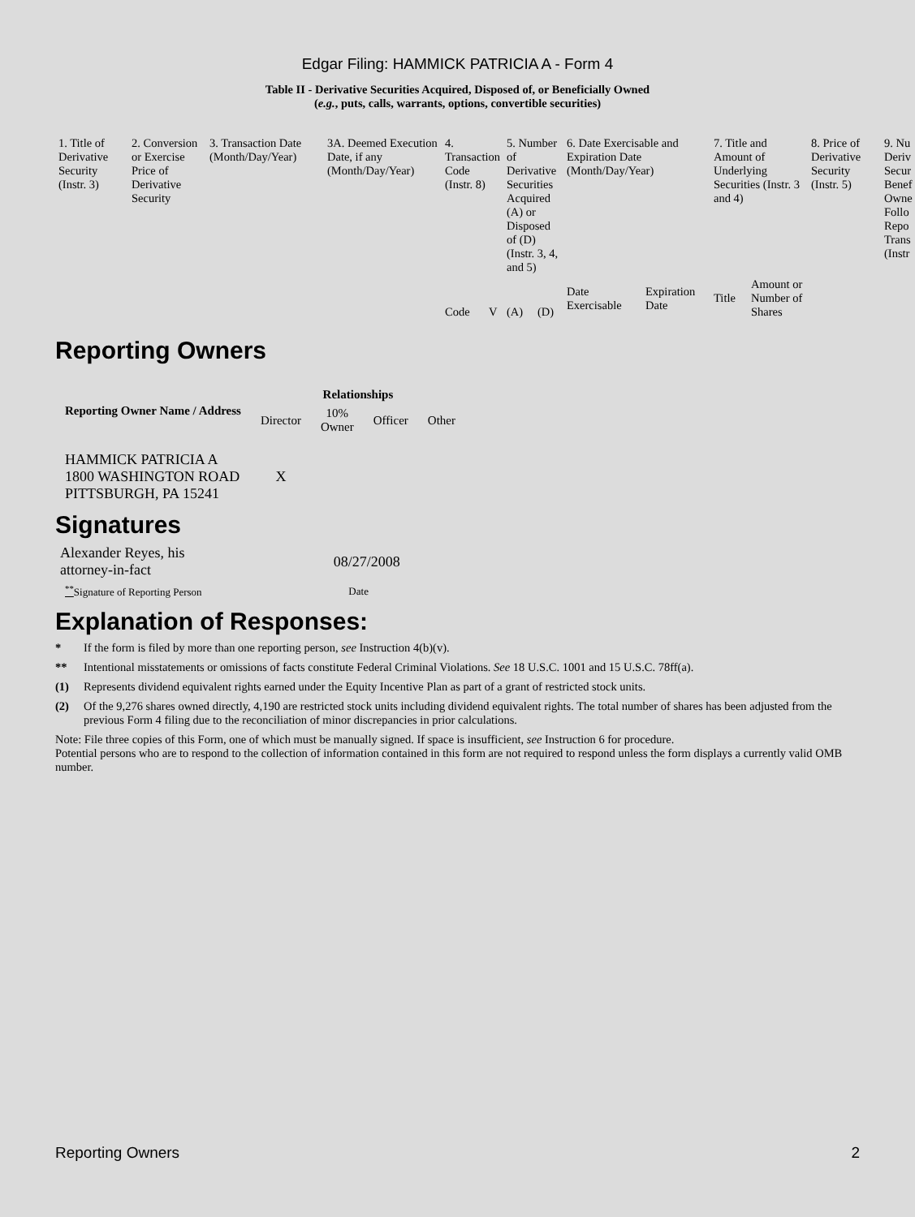Edgar Filing: HAMMICK PATRICIA A - Form 4
Table II - Derivative Securities Acquired, Disposed of, or Beneficially Owned
(e.g., puts, calls, warrants, options, convertible securities)
| 1. Title of Derivative Security (Instr. 3) | 2. Conversion or Exercise Price of Derivative Security | 3. Transaction Date (Month/Day/Year) | 3A. Deemed Execution Date, if any (Month/Day/Year) | 4. Transaction Code (Instr. 8) | | 5. Number of Derivative Securities Acquired (A) or Disposed of (D) (Instr. 3, 4, and 5) | | 6. Date Exercisable and Expiration Date (Month/Day/Year) | | 7. Title and Amount of Underlying Securities (Instr. 3 and 4) | | 8. Price of Derivative Security (Instr. 5) | 9. Nu Deriv Secur Benef Owne Follo Repo Trans (Instr |
| | | | | Code | V | (A) | (D) | Date Exercisable | Expiration Date | Title | Amount or Number of Shares | | |
Reporting Owners
| Reporting Owner Name / Address | Relationships | | | |
| --- | --- | --- | --- | --- |
| | Director | 10% Owner | Officer | Other |
| HAMMICK PATRICIA A 1800 WASHINGTON ROAD PITTSBURGH, PA 15241 | X | | | |
Signatures
| Alexander Reyes, his attorney-in-fact | 08/27/2008 |
| <sup>**</sup> Signature of Reporting Person | Date |
Explanation of Responses:
* If the form is filed by more than one reporting person, see Instruction 4(b)(v).
** Intentional misstatements or omissions of facts constitute Federal Criminal Violations. See 18 U.S.C. 1001 and 15 U.S.C. 78ff(a).
(1) Represents dividend equivalent rights earned under the Equity Incentive Plan as part of a grant of restricted stock units.
(2) Of the 9,276 shares owned directly, 4,190 are restricted stock units including dividend equivalent rights. The total number of shares has been adjusted from the previous Form 4 filing due to the reconciliation of minor discrepancies in prior calculations.
Note: File three copies of this Form, one of which must be manually signed. If space is insufficient, see Instruction 6 for procedure.
Potential persons who are to respond to the collection of information contained in this form are not required to respond unless the form displays a currently valid OMB number.
Reporting Owners 2